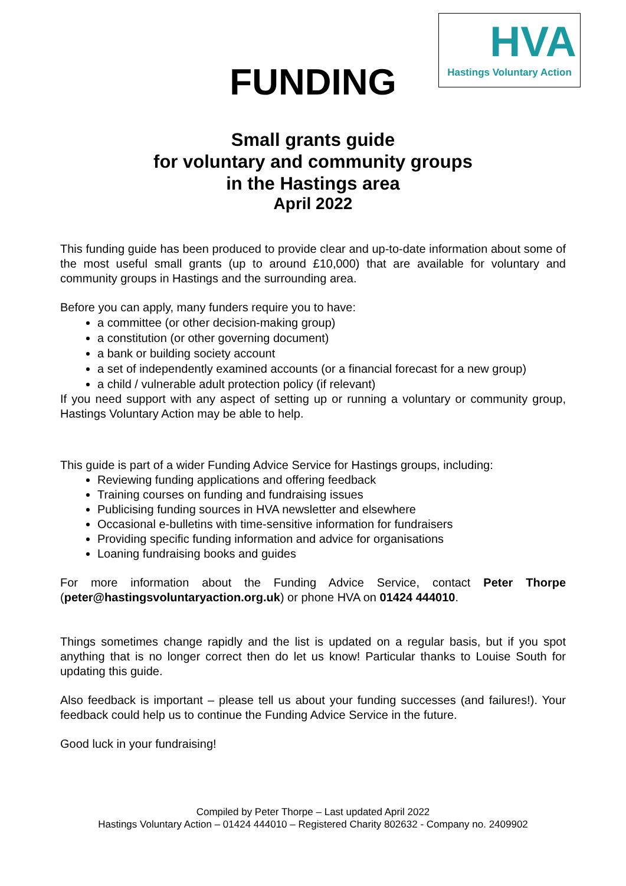HVA
Hastings Voluntary Action
FUNDING
Small grants guide
for voluntary and community groups
in the Hastings area
April 2022
This funding guide has been produced to provide clear and up-to-date information about some of the most useful small grants (up to around £10,000) that are available for voluntary and community groups in Hastings and the surrounding area.
Before you can apply, many funders require you to have:
a committee (or other decision-making group)
a constitution (or other governing document)
a bank or building society account
a set of independently examined accounts (or a financial forecast for a new group)
a child / vulnerable adult protection policy (if relevant)
If you need support with any aspect of setting up or running a voluntary or community group, Hastings Voluntary Action may be able to help.
This guide is part of a wider Funding Advice Service for Hastings groups, including:
Reviewing funding applications and offering feedback
Training courses on funding and fundraising issues
Publicising funding sources in HVA newsletter and elsewhere
Occasional e-bulletins with time-sensitive information for fundraisers
Providing specific funding information and advice for organisations
Loaning fundraising books and guides
For more information about the Funding Advice Service, contact Peter Thorpe (peter@hastingsvoluntaryaction.org.uk) or phone HVA on 01424 444010.
Things sometimes change rapidly and the list is updated on a regular basis, but if you spot anything that is no longer correct then do let us know! Particular thanks to Louise South for updating this guide.
Also feedback is important – please tell us about your funding successes (and failures!). Your feedback could help us to continue the Funding Advice Service in the future.
Good luck in your fundraising!
Compiled by Peter Thorpe – Last updated April 2022
Hastings Voluntary Action – 01424 444010 – Registered Charity 802632 - Company no. 2409902